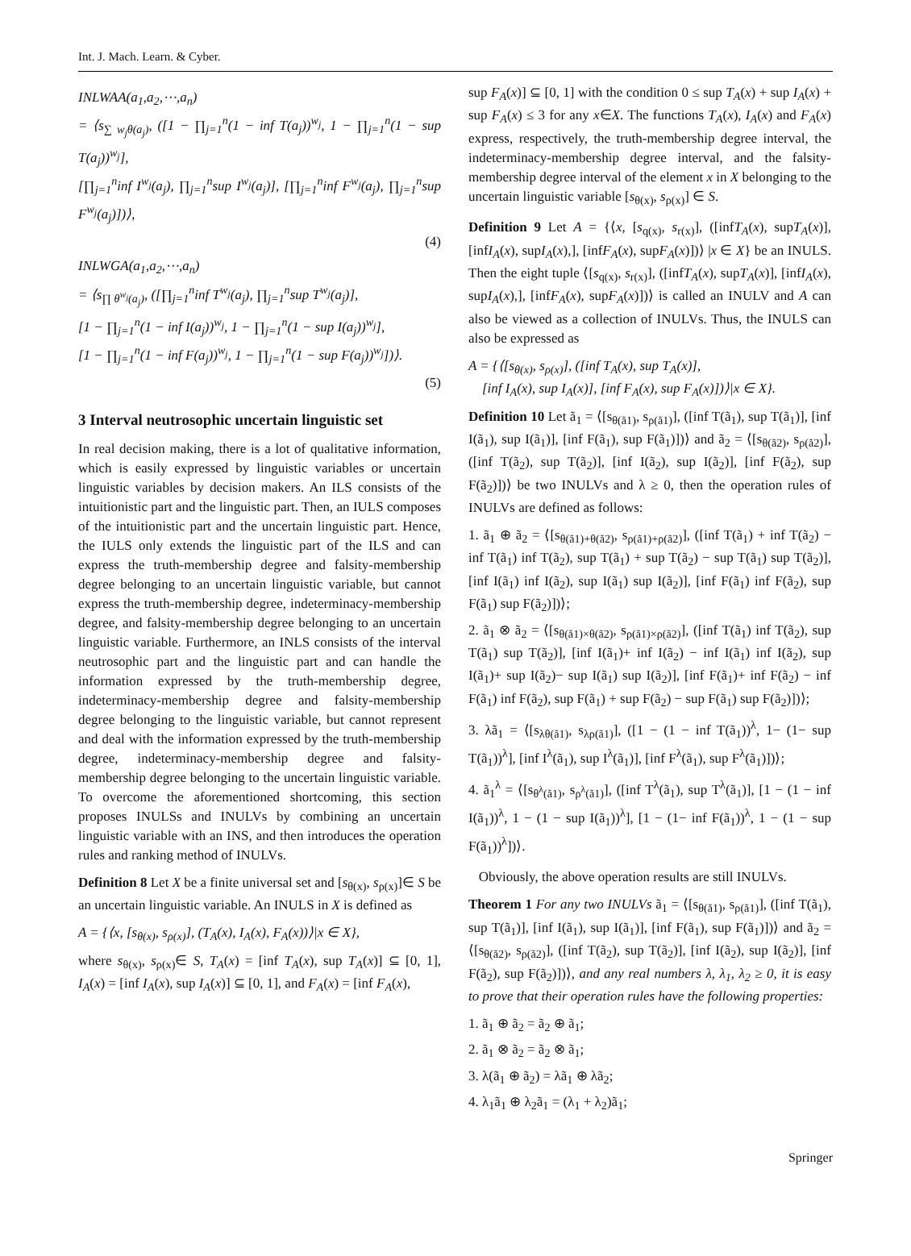Int. J. Mach. Learn. & Cyber.
INLWAA(a<sub>1</sub>,a<sub>2</sub>,⋯,a<sub>n</sub>)
= ⟨s<sub>∑ w<sub>j</sub>θ(a<sub>j</sub>)</sub>, ([1 − ∏<sub>j=1</sub><sup>n</sup>(1 − inf T(a<sub>j</sub>))<sup>w<sub>j</sub></sup>, 1 − ∏<sub>j=1</sub><sup>n</sup>(1 − sup T(a<sub>j</sub>))<sup>w<sub>j</sub></sup>],
[∏<sub>j=1</sub><sup>n</sup>inf I<sup>w<sub>j</sub></sup>(a<sub>j</sub>), ∏<sub>j=1</sub><sup>n</sup>sup I<sup>w<sub>j</sub></sup>(a<sub>j</sub>)], [∏<sub>j=1</sub><sup>n</sup>inf F<sup>w<sub>j</sub></sup>(a<sub>j</sub>), ∏<sub>j=1</sub><sup>n</sup>sup F<sup>w<sub>j</sub></sup>(a<sub>j</sub>)])⟩,
(4)
INLWGA(a<sub>1</sub>,a<sub>2</sub>,⋯,a<sub>n</sub>)
= ⟨s<sub>∏ θ<sup>w<sub>j</sub></sup>(a<sub>j</sub>)</sub>, ([∏<sub>j=1</sub><sup>n</sup>inf T<sup>w<sub>j</sub></sup>(a<sub>j</sub>), ∏<sub>j=1</sub><sup>n</sup>sup T<sup>w<sub>j</sub></sup>(a<sub>j</sub>)],
[1 − ∏<sub>j=1</sub><sup>n</sup>(1 − inf I(a<sub>j</sub>))<sup>w<sub>j</sub></sup>, 1 − ∏<sub>j=1</sub><sup>n</sup>(1 − sup I(a<sub>j</sub>))<sup>w<sub>j</sub></sup>],
[1 − ∏<sub>j=1</sub><sup>n</sup>(1 − inf F(a<sub>j</sub>))<sup>w<sub>j</sub></sup>, 1 − ∏<sub>j=1</sub><sup>n</sup>(1 − sup F(a<sub>j</sub>))<sup>w<sub>j</sub></sup>])⟩.
(5)
3 Interval neutrosophic uncertain linguistic set
In real decision making, there is a lot of qualitative information, which is easily expressed by linguistic variables or uncertain linguistic variables by decision makers. An ILS consists of the intuitionistic part and the linguistic part. Then, an IULS composes of the intuitionistic part and the uncertain linguistic part. Hence, the IULS only extends the linguistic part of the ILS and can express the truth-membership degree and falsity-membership degree belonging to an uncertain linguistic variable, but cannot express the truth-membership degree, indeterminacy-membership degree, and falsity-membership degree belonging to an uncertain linguistic variable. Furthermore, an INLS consists of the interval neutrosophic part and the linguistic part and can handle the information expressed by the truth-membership degree, indeterminacy-membership degree and falsity-membership degree belonging to the linguistic variable, but cannot represent and deal with the information expressed by the truth-membership degree, indeterminacy-membership degree and falsity-membership degree belonging to the uncertain linguistic variable. To overcome the aforementioned shortcoming, this section proposes INULSs and INULVs by combining an uncertain linguistic variable with an INS, and then introduces the operation rules and ranking method of INULVs.
Definition 8 Let X be a finite universal set and [s<sub>θ(x)</sub>, s<sub>ρ(x)</sub>]∈ S be an uncertain linguistic variable. An INULS in X is defined as
A = {⟨x, [s<sub>θ(x)</sub>, s<sub>ρ(x)</sub>], (T<sub>A</sub>(x), I<sub>A</sub>(x), F<sub>A</sub>(x))⟩|x ∈ X},
where s<sub>θ(x)</sub>, s<sub>ρ(x)</sub>∈ S, T<sub>A</sub>(x) = [inf T<sub>A</sub>(x), sup T<sub>A</sub>(x)] ⊆ [0, 1], I<sub>A</sub>(x) = [inf I<sub>A</sub>(x), sup I<sub>A</sub>(x)] ⊆ [0, 1], and F<sub>A</sub>(x) = [inf F<sub>A</sub>(x),
sup F<sub>A</sub>(x)] ⊆ [0, 1] with the condition 0 ≤ sup T<sub>A</sub>(x) + sup I<sub>A</sub>(x) + sup F<sub>A</sub>(x) ≤ 3 for any x∈X. The functions T<sub>A</sub>(x), I<sub>A</sub>(x) and F<sub>A</sub>(x) express, respectively, the truth-membership degree interval, the indeterminacy-membership degree interval, and the falsity-membership degree interval of the element x in X belonging to the uncertain linguistic variable [s<sub>θ(x)</sub>, s<sub>ρ(x)</sub>] ∈ S.
Definition 9 Let A = {⟨x, [s<sub>q(x)</sub>, s<sub>r(x)</sub>], ([infT<sub>A</sub>(x), supT<sub>A</sub>(x)], [infI<sub>A</sub>(x), supI<sub>A</sub>(x),], [infF<sub>A</sub>(x), supF<sub>A</sub>(x)])⟩ |x ∈ X} be an INULS. Then the eight tuple ⟨[s<sub>q(x)</sub>, s<sub>r(x)</sub>], ([infT<sub>A</sub>(x), supT<sub>A</sub>(x)], [infI<sub>A</sub>(x), supI<sub>A</sub>(x),], [infF<sub>A</sub>(x), supF<sub>A</sub>(x)])⟩ is called an INULV and A can also be viewed as a collection of INULVs. Thus, the INULS can also be expressed as
A = {⟨[s<sub>θ(x)</sub>, s<sub>ρ(x)</sub>], ([inf T<sub>A</sub>(x), sup T<sub>A</sub>(x)],
[inf I<sub>A</sub>(x), sup I<sub>A</sub>(x)], [inf F<sub>A</sub>(x), sup F<sub>A</sub>(x)])⟩|x ∈ X}.
Definition 10 Let ã<sub>1</sub> = ⟨[s<sub>θ(ã1)</sub>, s<sub>ρ(ã1)</sub>], ([inf T(ã<sub>1</sub>), sup T(ã<sub>1</sub>)], [inf I(ã<sub>1</sub>), sup I(ã<sub>1</sub>)], [inf F(ã<sub>1</sub>), sup F(ã<sub>1</sub>)])⟩ and ã<sub>2</sub> = ⟨[s<sub>θ(ã2)</sub>, s<sub>ρ(ã2)</sub>], ([inf T(ã<sub>2</sub>), sup T(ã<sub>2</sub>)], [inf I(ã<sub>2</sub>), sup I(ã<sub>2</sub>)], [inf F(ã<sub>2</sub>), sup F(ã<sub>2</sub>)])⟩ be two INULVs and λ ≥ 0, then the operation rules of INULVs are defined as follows:
1. ã<sub>1</sub> ⊕ ã<sub>2</sub> = ⟨[s<sub>θ(ã1)+θ(ã2)</sub>, s<sub>ρ(ã1)+ρ(ã2)</sub>], ([inf T(ã<sub>1</sub>) + inf T(ã<sub>2</sub>) − inf T(ã<sub>1</sub>) inf T(ã<sub>2</sub>), sup T(ã<sub>1</sub>) + sup T(ã<sub>2</sub>) − sup T(ã<sub>1</sub>) sup T(ã<sub>2</sub>)], [inf I(ã<sub>1</sub>) inf I(ã<sub>2</sub>), sup I(ã<sub>1</sub>) sup I(ã<sub>2</sub>)], [inf F(ã<sub>1</sub>) inf F(ã<sub>2</sub>), sup F(ã<sub>1</sub>) sup F(ã<sub>2</sub>)])⟩;
2. ã<sub>1</sub> ⊗ ã<sub>2</sub> = ⟨[s<sub>θ(ã1)×θ(ã2)</sub>, s<sub>ρ(ã1)×ρ(ã2)</sub>], ([inf T(ã<sub>1</sub>) inf T(ã<sub>2</sub>), sup T(ã<sub>1</sub>) sup T(ã<sub>2</sub>)], [inf I(ã<sub>1</sub>)+ inf I(ã<sub>2</sub>) − inf I(ã<sub>1</sub>) inf I(ã<sub>2</sub>), sup I(ã<sub>1</sub>)+ sup I(ã<sub>2</sub>)− sup I(ã<sub>1</sub>) sup I(ã<sub>2</sub>)], [inf F(ã<sub>1</sub>)+ inf F(ã<sub>2</sub>) − inf F(ã<sub>1</sub>) inf F(ã<sub>2</sub>), sup F(ã<sub>1</sub>) + sup F(ã<sub>2</sub>) − sup F(ã<sub>1</sub>) sup F(ã<sub>2</sub>)])⟩;
3. λã<sub>1</sub> = ⟨[s<sub>λθ(ã1)</sub>, s<sub>λρ(ã1)</sub>], ([1 − (1 − inf T(ã<sub>1</sub>))<sup>λ</sup>, 1− (1− sup T(ã<sub>1</sub>))<sup>λ</sup>], [inf I<sup>λ</sup>(ã<sub>1</sub>), sup I<sup>λ</sup>(ã<sub>1</sub>)], [inf F<sup>λ</sup>(ã<sub>1</sub>), sup F<sup>λ</sup>(ã<sub>1</sub>)])⟩;
4. ã<sub>1</sub><sup>λ</sup> = ⟨[s<sub>θ<sup>λ</sup>(ã1)</sub>, s<sub>ρ<sup>λ</sup>(ã1)</sub>], ([inf T<sup>λ</sup>(ã<sub>1</sub>), sup T<sup>λ</sup>(ã<sub>1</sub>)], [1 − (1 − inf I(ã<sub>1</sub>))<sup>λ</sup>, 1 − (1 − sup I(ã<sub>1</sub>))<sup>λ</sup>], [1 − (1− inf F(ã<sub>1</sub>))<sup>λ</sup>, 1 − (1 − sup F(ã<sub>1</sub>))<sup>λ</sup>])⟩.
Obviously, the above operation results are still INULVs.
Theorem 1 For any two INULVs ã<sub>1</sub> = ⟨[s<sub>θ(ã1)</sub>, s<sub>ρ(ã1)</sub>], ([inf T(ã<sub>1</sub>), sup T(ã<sub>1</sub>)], [inf I(ã<sub>1</sub>), sup I(ã<sub>1</sub>)], [inf F(ã<sub>1</sub>), sup F(ã<sub>1</sub>)])⟩ and ã<sub>2</sub> = ⟨[s<sub>θ(ã2)</sub>, s<sub>ρ(ã2)</sub>], ([inf T(ã<sub>2</sub>), sup T(ã<sub>2</sub>)], [inf I(ã<sub>2</sub>), sup I(ã<sub>2</sub>)], [inf F(ã<sub>2</sub>), sup F(ã<sub>2</sub>)])⟩, and any real numbers λ, λ<sub>1</sub>, λ<sub>2</sub> ≥ 0, it is easy to prove that their operation rules have the following properties:
1. ã<sub>1</sub> ⊕ ã<sub>2</sub> = ã<sub>2</sub> ⊕ ã<sub>1</sub>;
2. ã<sub>1</sub> ⊗ ã<sub>2</sub> = ã<sub>2</sub> ⊗ ã<sub>1</sub>;
3. λ(ã<sub>1</sub> ⊕ ã<sub>2</sub>) = λã<sub>1</sub> ⊕ λã<sub>2</sub>;
4. λ<sub>1</sub>ã<sub>1</sub> ⊕ λ<sub>2</sub>ã<sub>1</sub> = (λ<sub>1</sub> + λ<sub>2</sub>)ã<sub>1</sub>;
Springer